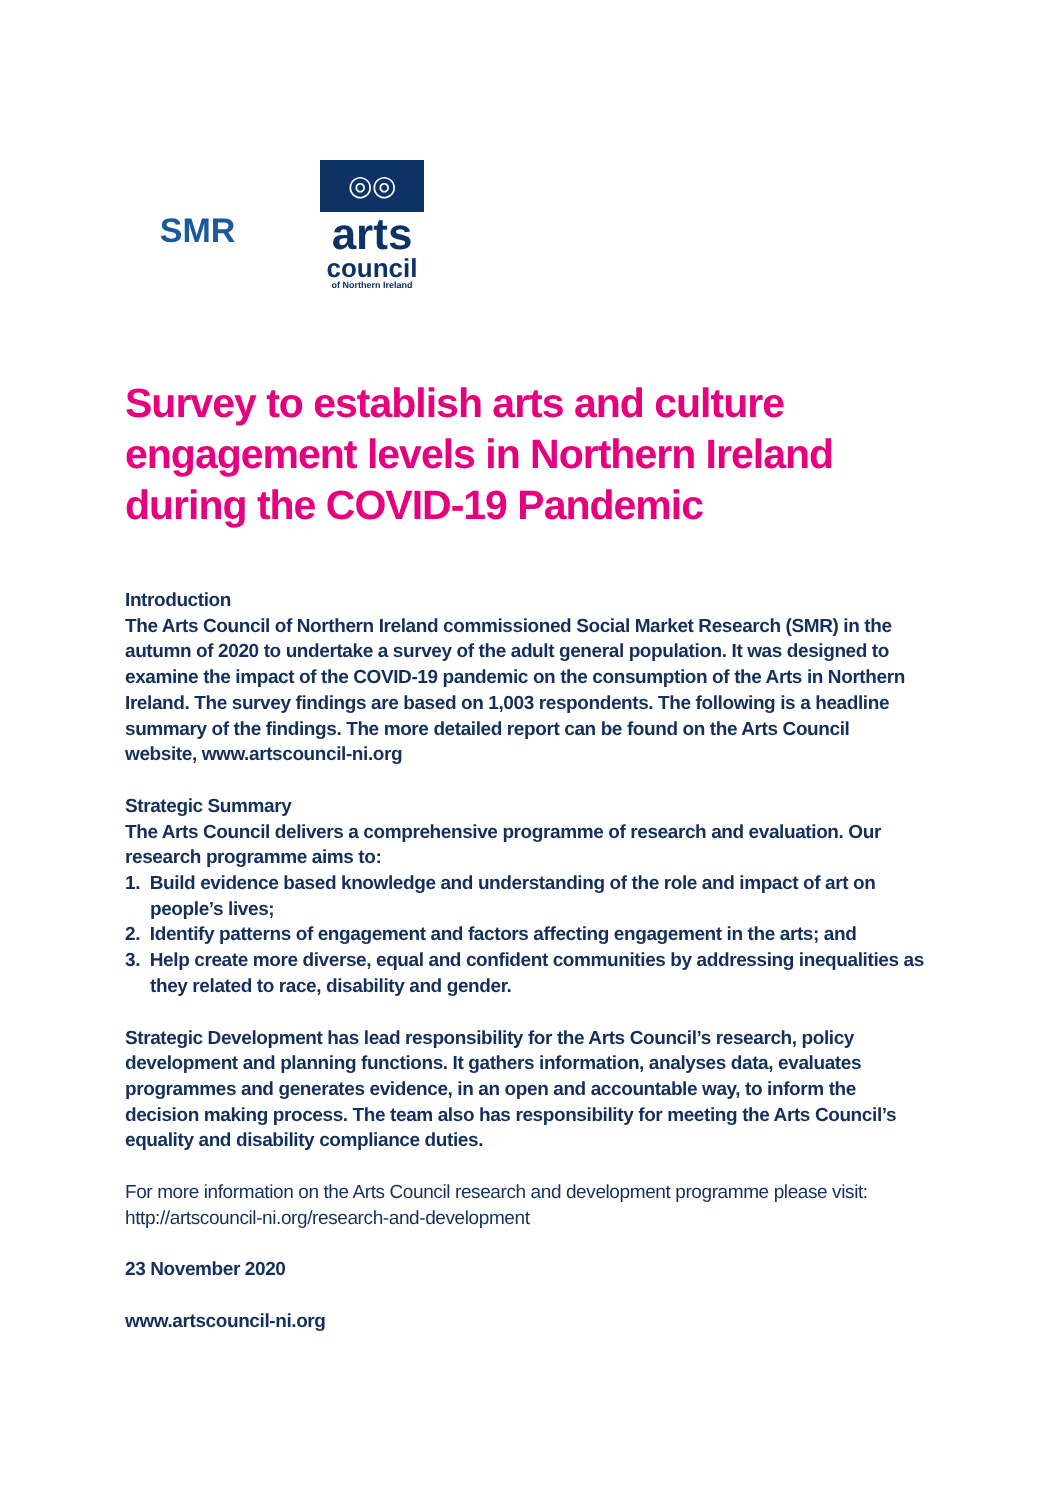SMR
◎◎
arts
council
of Northern Ireland
Survey to establish arts and culture engagement levels in Northern Ireland during the COVID-19 Pandemic
Introduction
The Arts Council of Northern Ireland commissioned Social Market Research (SMR) in the autumn of 2020 to undertake a survey of the adult general population. It was designed to examine the impact of the COVID-19 pandemic on the consumption of the Arts in Northern Ireland. The survey findings are based on 1,003 respondents. The following is a headline summary of the findings. The more detailed report can be found on the Arts Council website, www.artscouncil-ni.org
Strategic Summary
The Arts Council delivers a comprehensive programme of research and evaluation. Our research programme aims to:
1. Build evidence based knowledge and understanding of the role and impact of art on people’s lives;
2. Identify patterns of engagement and factors affecting engagement in the arts; and
3. Help create more diverse, equal and confident communities by addressing inequalities as they related to race, disability and gender.
Strategic Development has lead responsibility for the Arts Council’s research, policy development and planning functions. It gathers information, analyses data, evaluates programmes and generates evidence, in an open and accountable way, to inform the decision making process. The team also has responsibility for meeting the Arts Council’s equality and disability compliance duties.
For more information on the Arts Council research and development programme please visit: http://artscouncil-ni.org/research-and-development
23 November 2020
www.artscouncil-ni.org